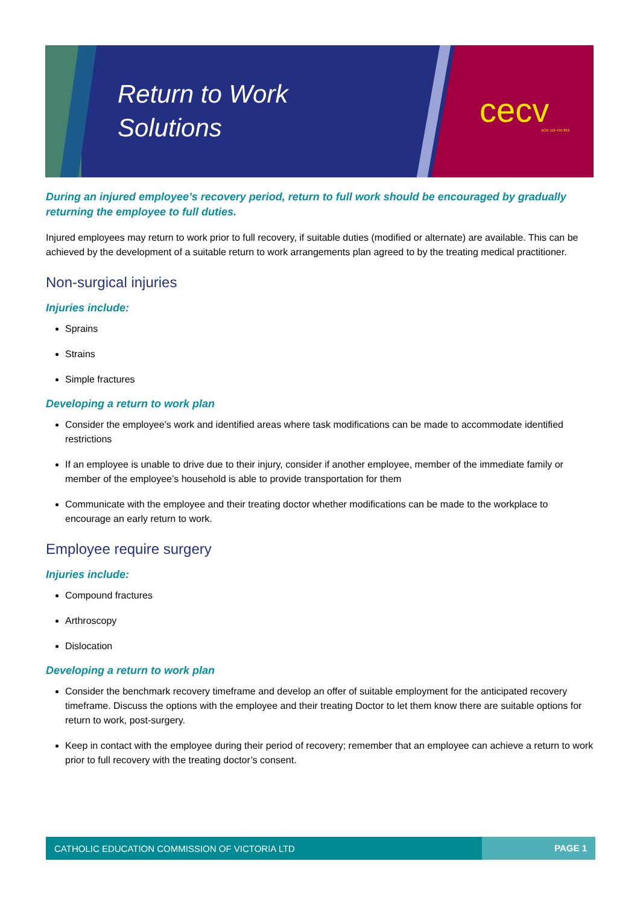Return to Work
Solutions
cecv ACN 119 455 853
During an injured employee’s recovery period, return to full work should be encouraged by gradually returning the employee to full duties.
Injured employees may return to work prior to full recovery, if suitable duties (modified or alternate) are available. This can be achieved by the development of a suitable return to work arrangements plan agreed to by the treating medical practitioner.
Non-surgical injuries
Injuries include:
Sprains
Strains
Simple fractures
Developing a return to work plan
Consider the employee’s work and identified areas where task modifications can be made to accommodate identified restrictions
If an employee is unable to drive due to their injury, consider if another employee, member of the immediate family or member of the employee’s household is able to provide transportation for them
Communicate with the employee and their treating doctor whether modifications can be made to the workplace to encourage an early return to work.
Employee require surgery
Injuries include:
Compound fractures
Arthroscopy
Dislocation
Developing a return to work plan
Consider the benchmark recovery timeframe and develop an offer of suitable employment for the anticipated recovery timeframe. Discuss the options with the employee and their treating Doctor to let them know there are suitable options for return to work, post-surgery.
Keep in contact with the employee during their period of recovery; remember that an employee can achieve a return to work prior to full recovery with the treating doctor’s consent.
CATHOLIC EDUCATION COMMISSION OF VICTORIA LTD PAGE 1